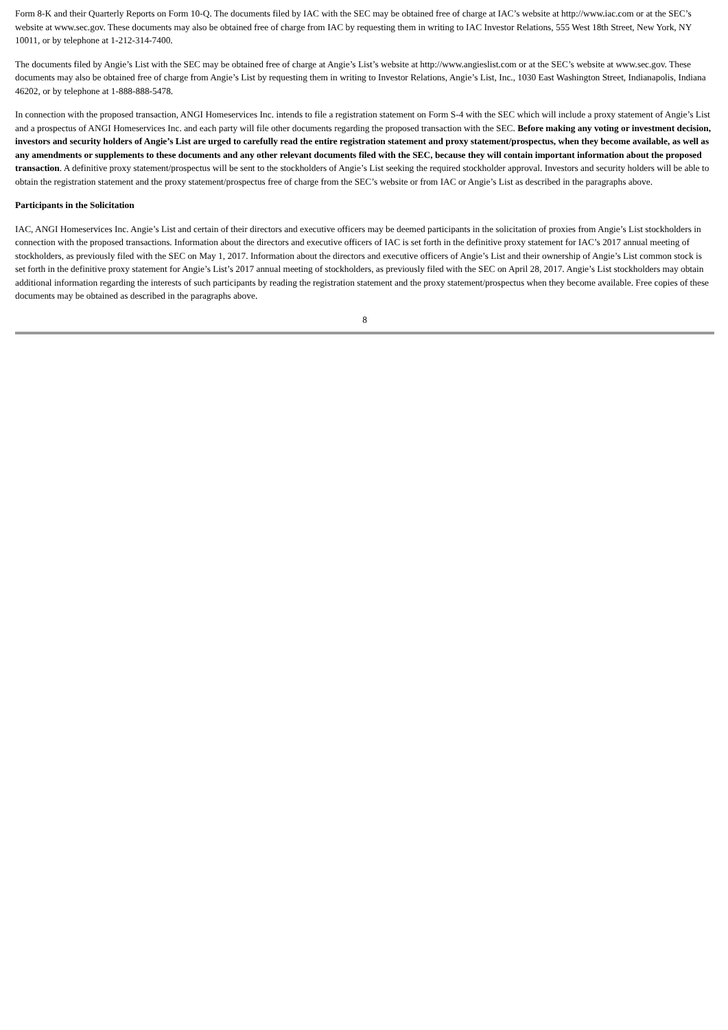Form 8-K and their Quarterly Reports on Form 10-Q. The documents filed by IAC with the SEC may be obtained free of charge at IAC’s website at http://www.iac.com or at the SEC’s website at www.sec.gov. These documents may also be obtained free of charge from IAC by requesting them in writing to IAC Investor Relations, 555 West 18th Street, New York, NY 10011, or by telephone at 1-212-314-7400.
The documents filed by Angie’s List with the SEC may be obtained free of charge at Angie’s List’s website at http://www.angieslist.com or at the SEC’s website at www.sec.gov. These documents may also be obtained free of charge from Angie’s List by requesting them in writing to Investor Relations, Angie’s List, Inc., 1030 East Washington Street, Indianapolis, Indiana 46202, or by telephone at 1-888-888-5478.
In connection with the proposed transaction, ANGI Homeservices Inc. intends to file a registration statement on Form S-4 with the SEC which will include a proxy statement of Angie’s List and a prospectus of ANGI Homeservices Inc. and each party will file other documents regarding the proposed transaction with the SEC. Before making any voting or investment decision, investors and security holders of Angie’s List are urged to carefully read the entire registration statement and proxy statement/prospectus, when they become available, as well as any amendments or supplements to these documents and any other relevant documents filed with the SEC, because they will contain important information about the proposed transaction. A definitive proxy statement/prospectus will be sent to the stockholders of Angie’s List seeking the required stockholder approval. Investors and security holders will be able to obtain the registration statement and the proxy statement/prospectus free of charge from the SEC’s website or from IAC or Angie’s List as described in the paragraphs above.
Participants in the Solicitation
IAC, ANGI Homeservices Inc. Angie’s List and certain of their directors and executive officers may be deemed participants in the solicitation of proxies from Angie’s List stockholders in connection with the proposed transactions. Information about the directors and executive officers of IAC is set forth in the definitive proxy statement for IAC’s 2017 annual meeting of stockholders, as previously filed with the SEC on May 1, 2017. Information about the directors and executive officers of Angie’s List and their ownership of Angie’s List common stock is set forth in the definitive proxy statement for Angie’s List’s 2017 annual meeting of stockholders, as previously filed with the SEC on April 28, 2017. Angie’s List stockholders may obtain additional information regarding the interests of such participants by reading the registration statement and the proxy statement/prospectus when they become available. Free copies of these documents may be obtained as described in the paragraphs above.
8